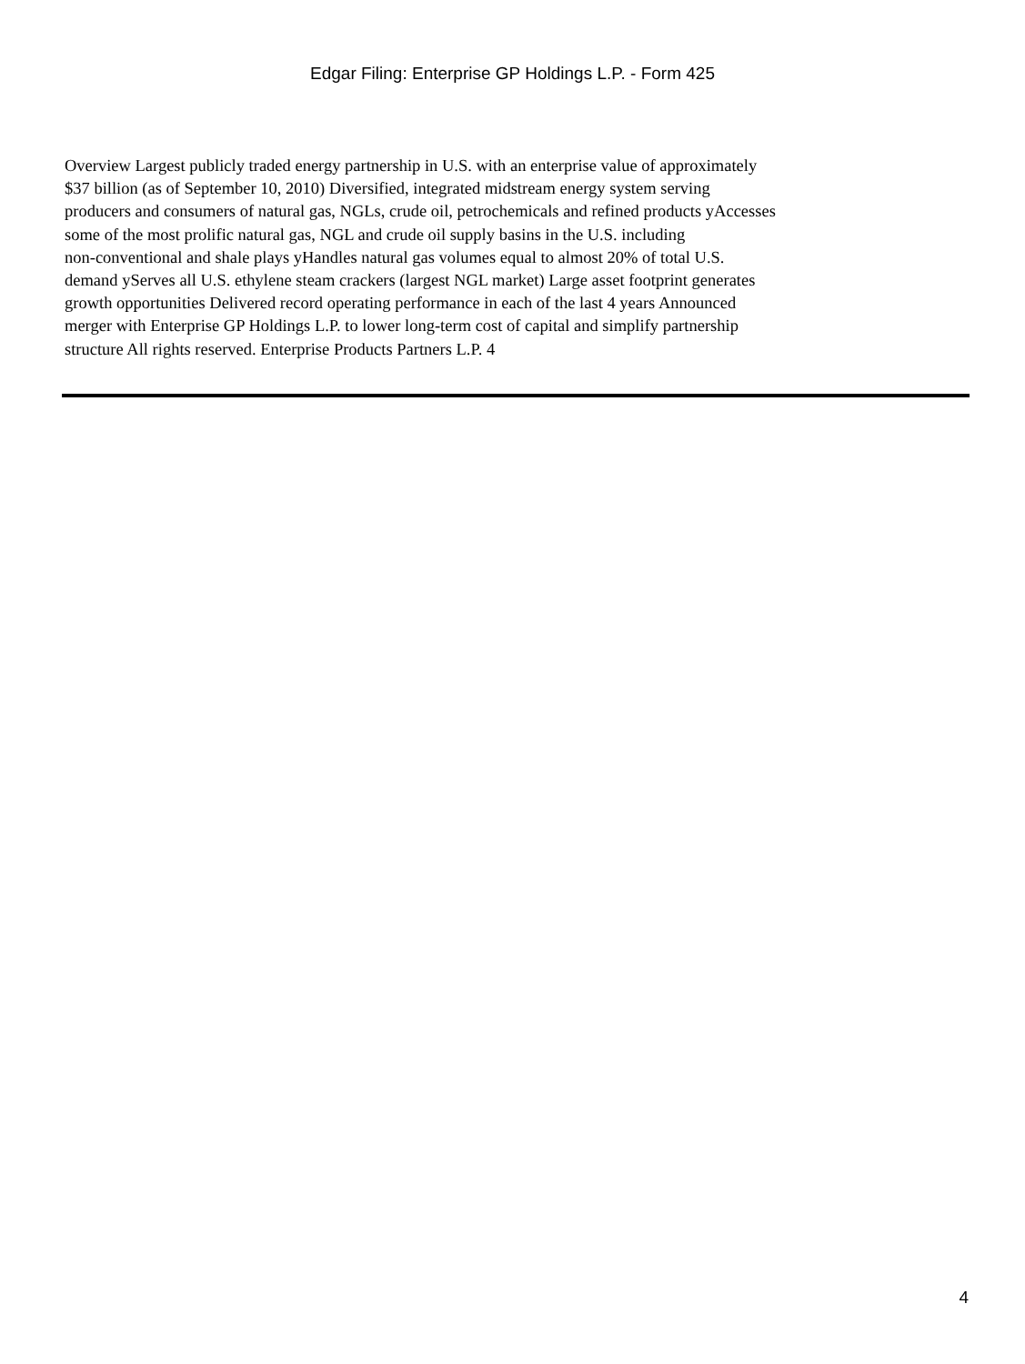Edgar Filing: Enterprise GP Holdings L.P. - Form 425
Overview Largest publicly traded energy partnership in U.S. with an enterprise value of approximately
$37 billion (as of September 10, 2010) Diversified, integrated midstream energy system serving
producers and consumers of natural gas, NGLs, crude oil, petrochemicals and refined products yAccesses
some of the most prolific natural gas, NGL and crude oil supply basins in the U.S. including
non-conventional and shale plays yHandles natural gas volumes equal to almost 20% of total U.S.
demand yServes all U.S. ethylene steam crackers (largest NGL market) Large asset footprint generates
growth opportunities Delivered record operating performance in each of the last 4 years Announced
merger with Enterprise GP Holdings L.P. to lower long-term cost of capital and simplify partnership
structure All rights reserved. Enterprise Products Partners L.P. 4
4